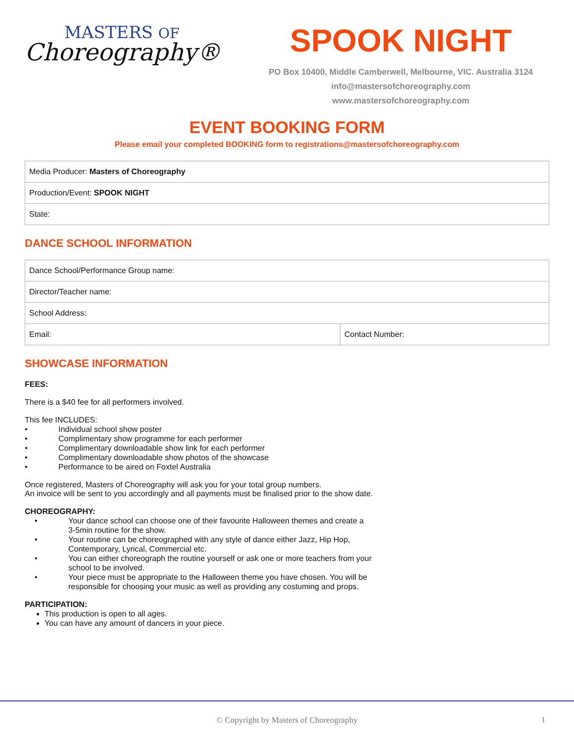MASTERS OF
Choreography®
SPOOK NIGHT
PO Box 10400, Middle Camberwell, Melbourne, VIC. Australia 3124
info@mastersofchoreography.com
www.mastersofchoreography.com
EVENT BOOKING FORM
Please email your completed BOOKING form to registrations@mastersofchoreography.com
| Media Producer: Masters of Choreography |
| Production/Event: SPOOK NIGHT |
| State: |
DANCE SCHOOL INFORMATION
| Dance School/Performance Group name: | |
| Director/Teacher name: | |
| School Address: | |
| Email: | Contact Number: |
SHOWCASE INFORMATION
FEES:
There is a $40 fee for all performers involved.
This fee INCLUDES:
• Individual school show poster
• Complimentary show programme for each performer
• Complimentary downloadable show link for each performer
• Complimentary downloadable show photos of the showcase
• Performance to be aired on Foxtel Australia
Once registered, Masters of Choreography will ask you for your total group numbers.
An invoice will be sent to you accordingly and all payments must be finalised prior to the show date.
CHOREOGRAPHY:
• Your dance school can choose one of their favourite Halloween themes and create a
3-5min routine for the show.
• Your routine can be choreographed with any style of dance either Jazz, Hip Hop,
Contemporary, Lyrical, Commercial etc.
• You can either choreograph the routine yourself or ask one or more teachers from your
school to be involved.
• Your piece must be appropriate to the Halloween theme you have chosen. You will be
responsible for choosing your music as well as providing any costuming and props.
PARTICIPATION:
This production is open to all ages.
You can have any amount of dancers in your piece.
© Copyright by Masters of Choreography
1